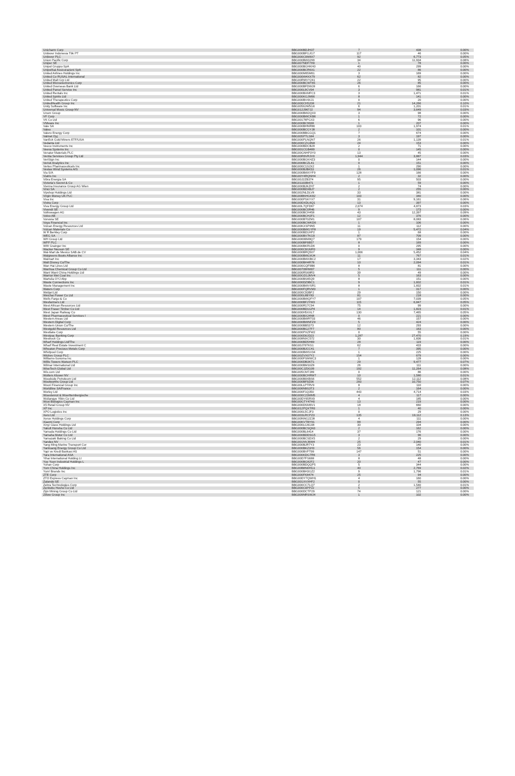| Unicharm Corp | BBG000BDJH37 | 7 | 438 | 0.00% |
| Unilever Indonesia Tbk PT | BBG000BFGJG7 | 117 | 46 | 0.00% |
| Unilever PLC | BBG000C0M8X7 | 92 | 6,773 | 0.05% |
| Union Pacific Corp | BBG000BW3299 | 34 | 11,934 | 0.08% |
| Uniper SE | BBG007NDF7H0 | 1 | 78 | 0.00% |
| Unipol Gruppo SpA | BBG000BGHKH0 | 40 | 299 | 0.00% |
| UnipolSai Assicurazioni SpA | BBG000BCR6X1 | 22 | 86 | 0.00% |
| United Airlines Holdings Inc | BBG000M65M61 | 3 | 169 | 0.00% |
| United Co RUSAL International | BBG000W4XX79 | 62 | 82 | 0.00% |
| United Malt Grp Ltd | BBG00RMVY241 | 22 | 95 | 0.00% |
| United Microelectronics Corp | BBG000BCWT65 | 26 | 85 | 0.00% |
| United Overseas Bank Ltd | BBG000BFDWJ8 | 6 | 166 | 0.00% |
| United Parcel Service Inc | BBG000L9CV04 | 3 | 981 | 0.01% |
| United Rentals Inc | BBG000BXMFC3 | 3 | 1,471 | 0.01% |
| United Spirits Ltd | BBG000KGJM66 | 8 | 141 | 0.00% |
| United Therapeutics Corp | BBG000BV4XJ1 | 0 | 20 | 0.00% |
| UnitedHealth Group Inc | BBG000CH5208 | 21 | 14,266 | 0.10% |
| Unity Software Inc | BBG0056JW5G6 | 6 | 1,201 | 0.01% |
| Universal Music Group NV | BBG012J967J2 | 94 | 3,649 | 0.03% |
| Unum Group | BBG000BW2QX0 | 3 | 98 | 0.00% |
| VF Corp | BBG000BWCKB6 | 1 | 72 | 0.00% |
| VK Co Ltd | BBG00178PGX3 | 6 | 96 | 0.00% |
| VMware Inc | BBG000BC9938 | 1 | 207 | 0.00% |
| Vale SA | BBG000BHNR86 | 103 | 1,974 | 0.01% |
| Valeo | BBG000BCGYJ8 | 2 | 101 | 0.00% |
| Valero Energy Corp | BBG000BBGGQ1 | 7 | 674 | 0.00% |
| Valmet Oyj | BBG005PTLS84 | 3 | 197 | 0.00% |
| VanEck Gold Miners ETF/USA | BBG000PLNQN7 | 26 | 1,139 | 0.01% |
| Vedanta Ltd | BBG000CZG8N8 | 24 | 153 | 0.00% |
| Veeco Instruments Inc | BBG000BDCB28 | 2 | 71 | 0.00% |
| Veeva Systems Inc | BBG001CGB489 | 0 | 145 | 0.00% |
| Venator Materials PLC | BBG00GNHP3Y0 | 13 | 45 | 0.00% |
| Ventia Services Group Pty Ltd | BBG00R6VRJV0 | 1,944 | 3,887 | 0.03% |
| VeriSign Inc | BBG000BGKHZ3 | 0 | 144 | 0.00% |
| Verisk Analytics Inc | BBG000BCZL41 | 0 | 151 | 0.00% |
| Vertex Pharmaceuticals Inc | BBG000C1S2X2 | 1 | 290 | 0.00% |
| Vestas Wind Systems A/S | BBG000BJBK53 | 26 | 1,096 | 0.01% |
| Via S/A | BBG000BWXYF9 | 128 | 166 | 0.00% |
| Viatris Inc | BBG00Y4RQNH4 | 2 | 32 | 0.00% |
| Vibra Energia SA | BBG00J2ZB374 | 95 | 503 | 0.00% |
| Victoria's Secret & Co | BBG01103B471 | 1 | 59 | 0.00% |
| Vienna Insurance Group AG Wien | BBG000BJKZH7 | 2 | 74 | 0.00% |
| Vinci SA | BBG000BDXBJ7 | 2 | 255 | 0.00% |
| Vipshop Holdings Ltd | BBG002NLDLV8 | 33 | 381 | 0.00% |
| Virgin Money UK PLC | BBG00BNHGK82 | 103 | 340 | 0.00% |
| Visa Inc | BBG000PSKYX7 | 31 | 9,161 | 0.06% |
| Vistra Corp | BBG00DXDL6Q1 | 13 | 397 | 0.00% |
| Viva Energy Group Ltd | BBG00L7QFD67 | 2,074 | 4,873 | 0.03% |
| Vivendi SE | BBG000BC0R46 | 9 | 173 | 0.00% |
| Volkswagen AG | BBG000BCH458 | 43 | 12,397 | 0.09% |
| Volvo AB | BBG000BCH2F1 | 12 | 376 | 0.00% |
| Vonovia SE | BBG000BT0ZM1 | 107 | 8,083 | 0.06% |
| Voya Financial Inc | BBG000BCWKD6 | 1 | 106 | 0.00% |
| Vulcan Energy Resources Ltd | BBG00KXSP9N5 | 11 | 112 | 0.00% |
| Vulcan Materials Co | BBG000BWGYF8 | 19 | 5,472 | 0.04% |
| W R Berkley Corp | BBG000BD1HP2 | 1 | 68 | 0.00% |
| WEG SA | BBG000BV7KG9 | 87 | 709 | 0.00% |
| WH Group Ltd | BBG00699M8Q7 | 179 | 154 | 0.00% |
| WPP PLC | BBG000BF6B57 | 8 | 169 | 0.00% |
| WW Grainger Inc | BBG000BKR1D6 | 0 | 295 | 0.00% |
| Wacker Neuson SE | BBG000C6GMF0 | 9 | 348 | 0.00% |
| Wal-Mart de Mexico SAB de CV | BBG000BRQ507 | 1,066 | 5,452 | 0.04% |
| Walgreens Boots Alliance Inc | BBG000BWLMJ4 | 11 | 767 | 0.01% |
| Walmart Inc | BBG000BWXBC2 | 17 | 3,343 | 0.02% |
| Walt Disney Co/The | BBG000BH4R78 | 10 | 2,094 | 0.01% |
| Wan Hai Lines Ltd | BBG000GQF9B6 | 8 | 81 | 0.00% |
| Wanhua Chemical Group Co Ltd | BBG00709HM07 | 5 | 111 | 0.00% |
| Want Want China Holdings Ltd | BBG000RS68R3 | 39 | 49 | 0.00% |
| Warrior Met Coal Inc | BBG00GD1JMV4 | 5 | 163 | 0.00% |
| Wartsila OYJ Abp | BBG000BS65Q9 | 8 | 151 | 0.00% |
| Waste Connections Inc | BBG000DZ9BC1 | 9 | 1,602 | 0.01% |
| Waste Management Inc | BBG000BWVSR1 | 8 | 1,832 | 0.01% |
| Waters Corp | BBG000FQRVM3 | 1 | 317 | 0.00% |
| Webjet Ltd | BBG000C93BF2 | 29 | 150 | 0.00% |
| Weichai Power Co Ltd | BBG000L8BY83 | 81 | 218 | 0.00% |
| Wells Fargo & Co | BBG000BWQFY7 | 107 | 7,039 | 0.05% |
| Wesfarmers Ltd | BBG000BFJYW3 | 115 | 6,847 | 0.05% |
| West African Resources Ltd | BBG000R17C94 | 75 | 99 | 0.00% |
| West Fraser Timber Co Ltd | BBG000BD1GP4 | 14 | 1,823 | 0.01% |
| West Japan Railway Co | BBG000H5XXL7 | 130 | 7,465 | 0.05% |
| West Pharmaceutical Services I | BBG000BX24N8 | 0 | 221 | 0.00% |
| Western Areas Ltd | BBG000BWRT03 | 46 | 157 | 0.00% |
| Western Digital Corp | BBG000BWNFZ9 | 5 | 424 | 0.00% |
| Western Union Co/The | BBG000BB5373 | 12 | 293 | 0.00% |
| Westgold Resources Ltd | BBG000BG27F7 | 80 | 163 | 0.00% |
| Westlake Corp | BBG000PXZFW2 | 0 | 55 | 0.00% |
| Westpac Banking Corp | BBG000D0JD23 | 1,287 | 27,470 | 0.19% |
| Westrock Co | BBG008NXC572 | 30 | 1,836 | 0.01% |
| Wharf Holdings Ltd/The | BBG000BD5H69 | 28 | 119 | 0.00% |
| Wharf Real Estate Investment C | BBG00J76TKS1 | 62 | 433 | 0.00% |
| Wheaton Precious Metals Corp | BBG000BJCC41 | 7 | 395 | 0.00% |
| Whirlpool Corp | BBG000BWSV34 | 1 | 225 | 0.00% |
| Wickes Group PLC | BBG00ZVX07Y2 | 154 | 679 | 0.00% |
| Williams-Sonoma Inc | BBG000FSMWC3 | 1 | 128 | 0.00% |
| Willis Towers Watson PLC | BBG000DB3KT1 | 29 | 9,477 | 0.07% |
| Wilmar International Ltd | BBG000BM10Z8 | 26 | 111 | 0.00% |
| WiseTech Global Ltd | BBG00CJZ0G09 | 192 | 11,264 | 0.08% |
| Wix.com Ltd | BBG005CM7J89 | 0 | 86 | 0.00% |
| Wolters Kluwer NV | BBG000BCHRW7 | 10 | 1,580 | 0.01% |
| Woodside Petroleum Ltd | BBG000B9XBS6 | 552 | 12,112 | 0.08% |
| Woolworths Group Ltd | BBG000BF9Z06 | 283 | 10,750 | 0.07% |
| Woori Financial Group Inc | BBG00LLPTRV9 | 8 | 110 | 0.00% |
| Worldline SA/France | BBG006N9S3T3 | 2 | 164 | 0.00% |
| Worley Ltd | BBG000F1Q350 | 443 | 4,714 | 0.03% |
| Wuestenrot & Wuerttembergische | BBG000C23MM5 | 4 | 117 | 0.00% |
| Wuliangye Yibin Co Ltd | BBG00DY65RX9 | 4 | 185 | 0.00% |
| Wuxi Biologics Cayman Inc | BBG00GTY47H0 | 13 | 219 | 0.00% |
| X5 Retail Group NV | BBG000DSM6V1 | 18 | 660 | 0.00% |
| XP Inc | BBG012PQXTR0 | 1 | 40 | 0.00% |
| XPO Logistics Inc | BBG000L5CJF3 | 0 | 29 | 0.00% |
| Xero Ltd | BBG003LRCPZ3 | 135 | 19,112 | 0.13% |
| Xerox Holdings Corp | BBG00NNG2ZJ8 | 4 | 111 | 0.00% |
| Xiaomi Corp | BBG00KVTBY91 | 88 | 294 | 0.00% |
| Xinyi Glass Holdings Ltd | BBG000LG6G08 | 30 | 104 | 0.00% |
| Yakult Honsha Co Ltd | BBG000BCSQK0 | 2 | 162 | 0.00% |
| Yamada Holdings Co Ltd | BBG000BL6414 | 37 | 176 | 0.00% |
| Yamaha Motor Co Ltd | BBG000BDDSG5 | 3 | 96 | 0.00% |
| Yamazaki Baking Co Ltd | BBG000BCSDX5 | 2 | 29 | 0.00% |
| Yandex NV | BBG001NVJ6W4 | 25 | 2,040 | 0.01% |
| Yang Ming Marine Transport Cor | BBG000BJR7Y3 | 23 | 140 | 0.00% |
| Yankuang Energy Group Co Ltd | BBG000BKZ1H3 | 56 | 154 | 0.00% |
| Yapi ve Kredi Bankasi AS | BBG000BVFT99 | 147 | 51 | 0.00% |
| Yara International ASA | BBG000KDG7R6 | 3 | 225 | 0.00% |
| Yihai International Holding Lt | BBG00D7FS688 | 8 | 48 | 0.00% |
| Yue Yuen Industrial Holdings L | BBG000BG82F2 | 20 | 47 | 0.00% |
| Yuhan Corp | BBG000BDQQP5 | 5 | 344 | 0.00% |
| Yum China Holdings Inc | BBG00B8N0HG1 | 40 | 2,769 | 0.02% |
| Yum! Brands Inc | BBG000BH3GZ2 | 9 | 1,796 | 0.01% |
| ZTE Corp | BBG000FK8474 | 25 | 94 | 0.00% |
| ZTO Express Cayman Inc | BBG00DY7QWH1 | 4 | 160 | 0.00% |
| Zalando SE | BBG001XVXHF2 | 0 | 55 | 0.00% |
| Zebra Technologies Corp | BBG000CC7LQ7 | 2 | 1,540 | 0.01% |
| Zenkoku Hosho Co Ltd | BBG000C0PPJ2 | 5 | 277 | 0.00% |
| Zijin Mining Group Co Ltd | BBG000DCTP29 | 74 | 121 | 0.00% |
| Zillow Group Inc | BBG009NRSWJ4 | 1 | 102 | 0.00% |